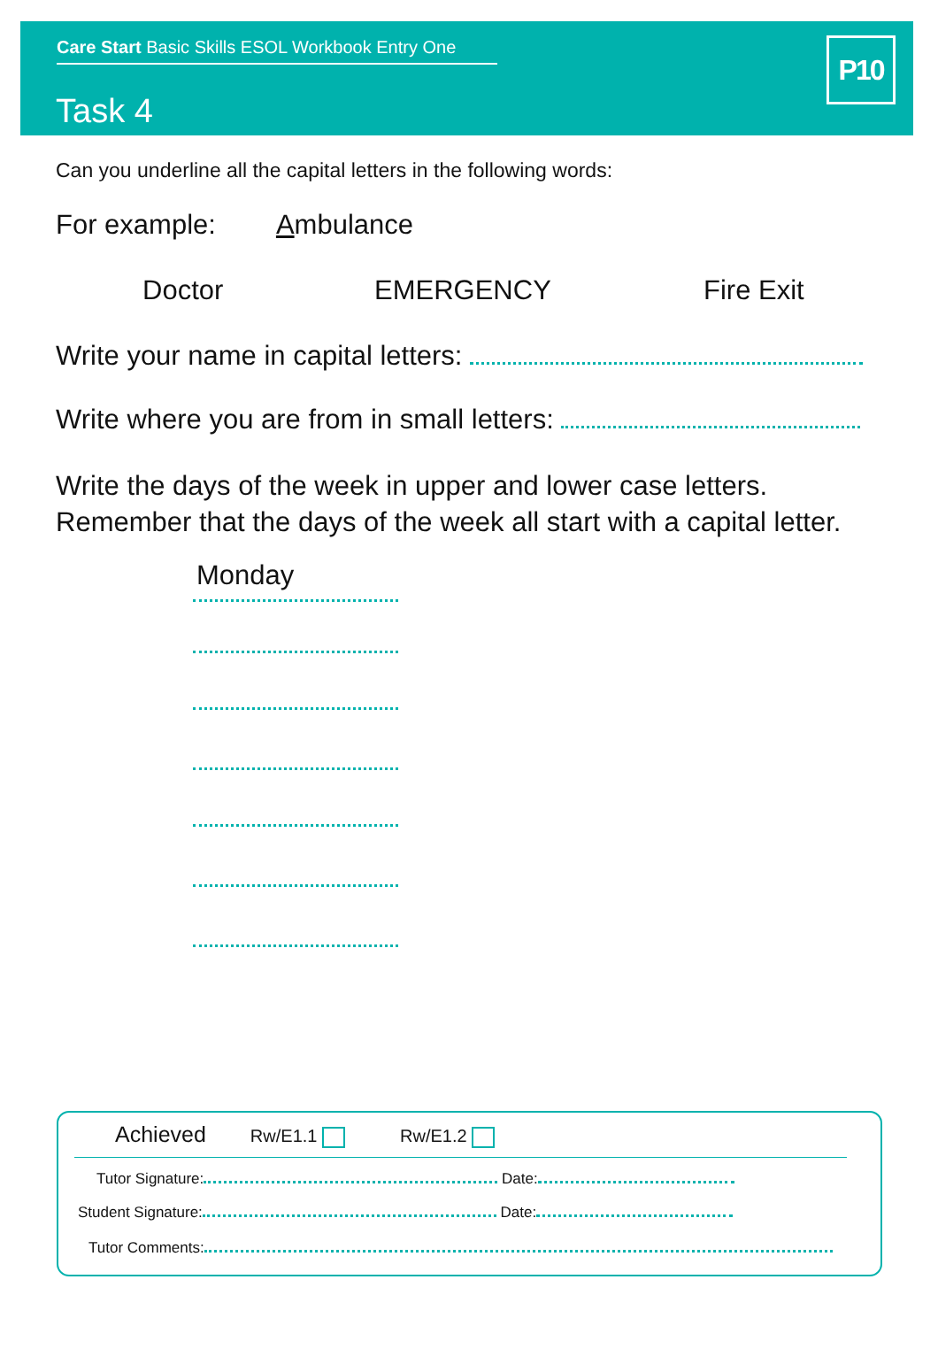Care Start Basic Skills ESOL Workbook Entry One
Task 4
P10
Can you underline all the capital letters in the following words:
For example: Ambulance
Doctor EMERGENCY Fire Exit
Write your name in capital letters:
Write where you are from in small letters:
Write the days of the week in upper and lower case letters.
Remember that the days of the week all start with a capital letter.
Monday
Achieved Rw/E1.1 Rw/E1.2
Tutor Signature: Date:
Student Signature: Date:
Tutor Comments: